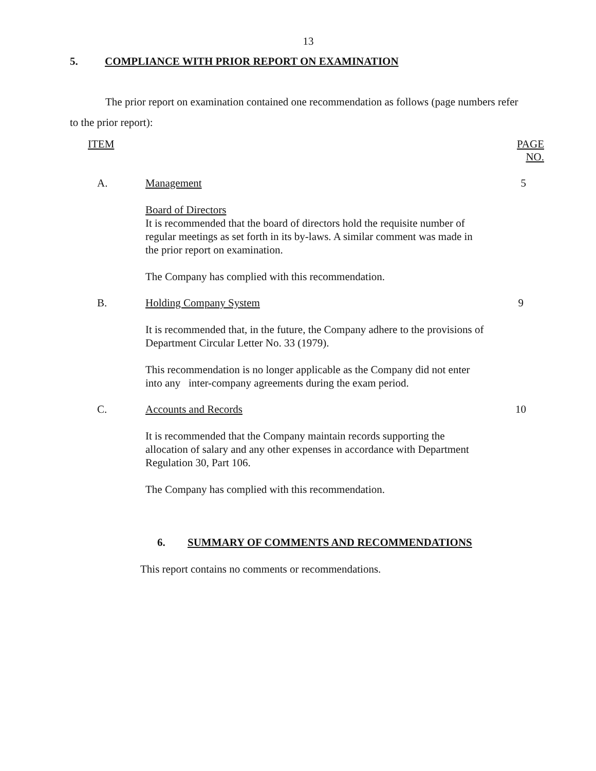13
5. COMPLIANCE WITH PRIOR REPORT ON EXAMINATION
The prior report on examination contained one recommendation as follows (page numbers refer to the prior report):
ITEM PAGE NO.
A. Management 5
Board of Directors
It is recommended that the board of directors hold the requisite number of regular meetings as set forth in its by-laws. A similar comment was made in the prior report on examination.
The Company has complied with this recommendation.
B. Holding Company System 9
It is recommended that, in the future, the Company adhere to the provisions of Department Circular Letter No. 33 (1979).
This recommendation is no longer applicable as the Company did not enter into any inter-company agreements during the exam period.
C. Accounts and Records 10
It is recommended that the Company maintain records supporting the allocation of salary and any other expenses in accordance with Department Regulation 30, Part 106.
The Company has complied with this recommendation.
6. SUMMARY OF COMMENTS AND RECOMMENDATIONS
This report contains no comments or recommendations.